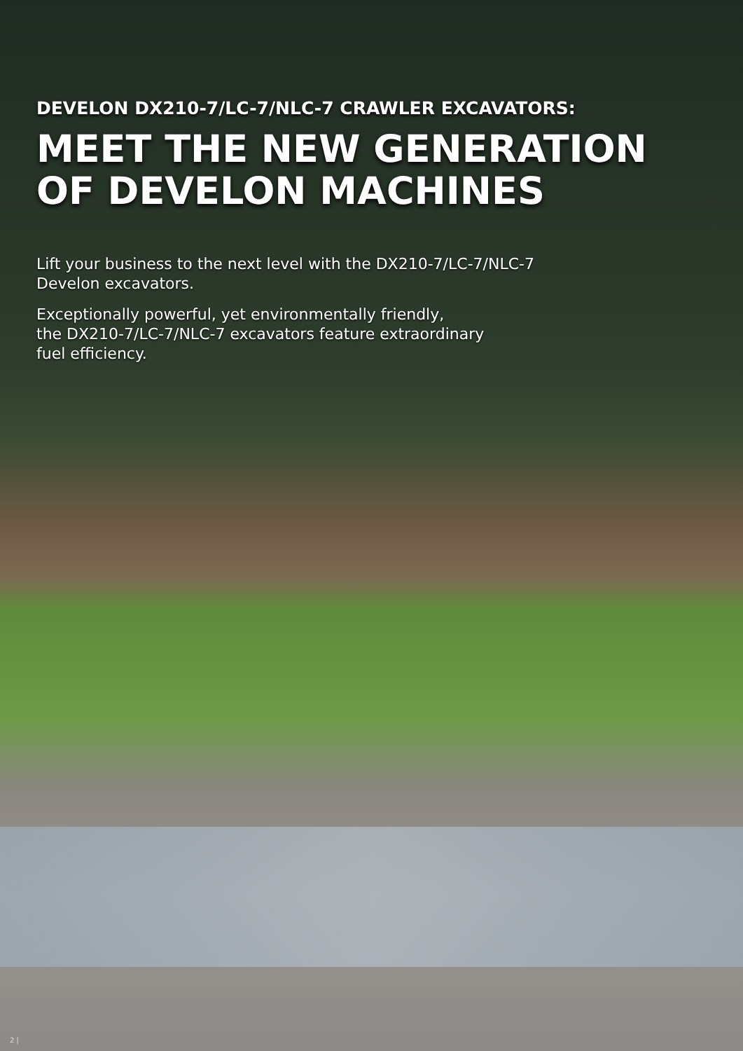DEVELON DX210-7/LC-7/NLC-7 CRAWLER EXCAVATORS:
MEET THE NEW GENERATION
OF DEVELON MACHINES
Lift your business to the next level with the DX210-7/LC-7/NLC-7
Develon excavators.
Exceptionally powerful, yet environmentally friendly,
the DX210-7/LC-7/NLC-7 excavators feature extraordinary
fuel efficiency.
2 |